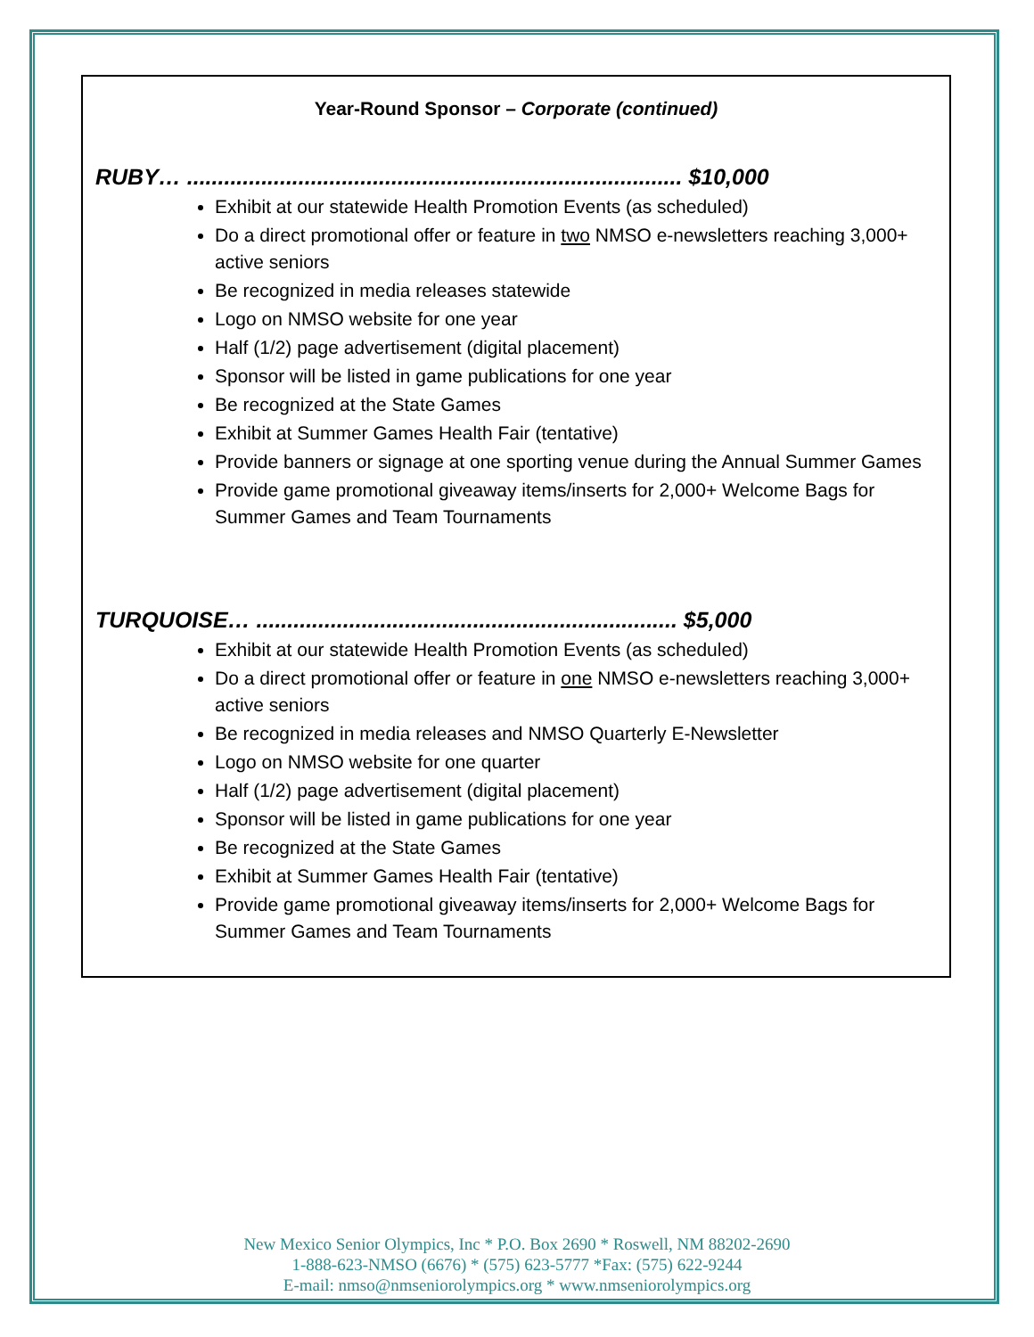Year-Round Sponsor – Corporate (continued)
RUBY… ................................................................................ $10,000
Exhibit at our statewide Health Promotion Events (as scheduled)
Do a direct promotional offer or feature in two NMSO e-newsletters reaching 3,000+ active seniors
Be recognized in media releases statewide
Logo on NMSO website for one year
Half (1/2) page advertisement (digital placement)
Sponsor will be listed in game publications for one year
Be recognized at the State Games
Exhibit at Summer Games Health Fair (tentative)
Provide banners or signage at one sporting venue during the Annual Summer Games
Provide game promotional giveaway items/inserts for 2,000+ Welcome Bags for Summer Games and Team Tournaments
TURQUOISE… .................................................................... $5,000
Exhibit at our statewide Health Promotion Events (as scheduled)
Do a direct promotional offer or feature in one NMSO e-newsletters reaching 3,000+ active seniors
Be recognized in media releases and NMSO Quarterly E-Newsletter
Logo on NMSO website for one quarter
Half (1/2) page advertisement (digital placement)
Sponsor will be listed in game publications for one year
Be recognized at the State Games
Exhibit at Summer Games Health Fair (tentative)
Provide game promotional giveaway items/inserts for 2,000+ Welcome Bags for Summer Games and Team Tournaments
New Mexico Senior Olympics, Inc * P.O. Box 2690 * Roswell, NM 88202-2690
1-888-623-NMSO (6676) * (575) 623-5777 *Fax: (575) 622-9244
E-mail: nmso@nmseniorolympics.org * www.nmseniorolympics.org